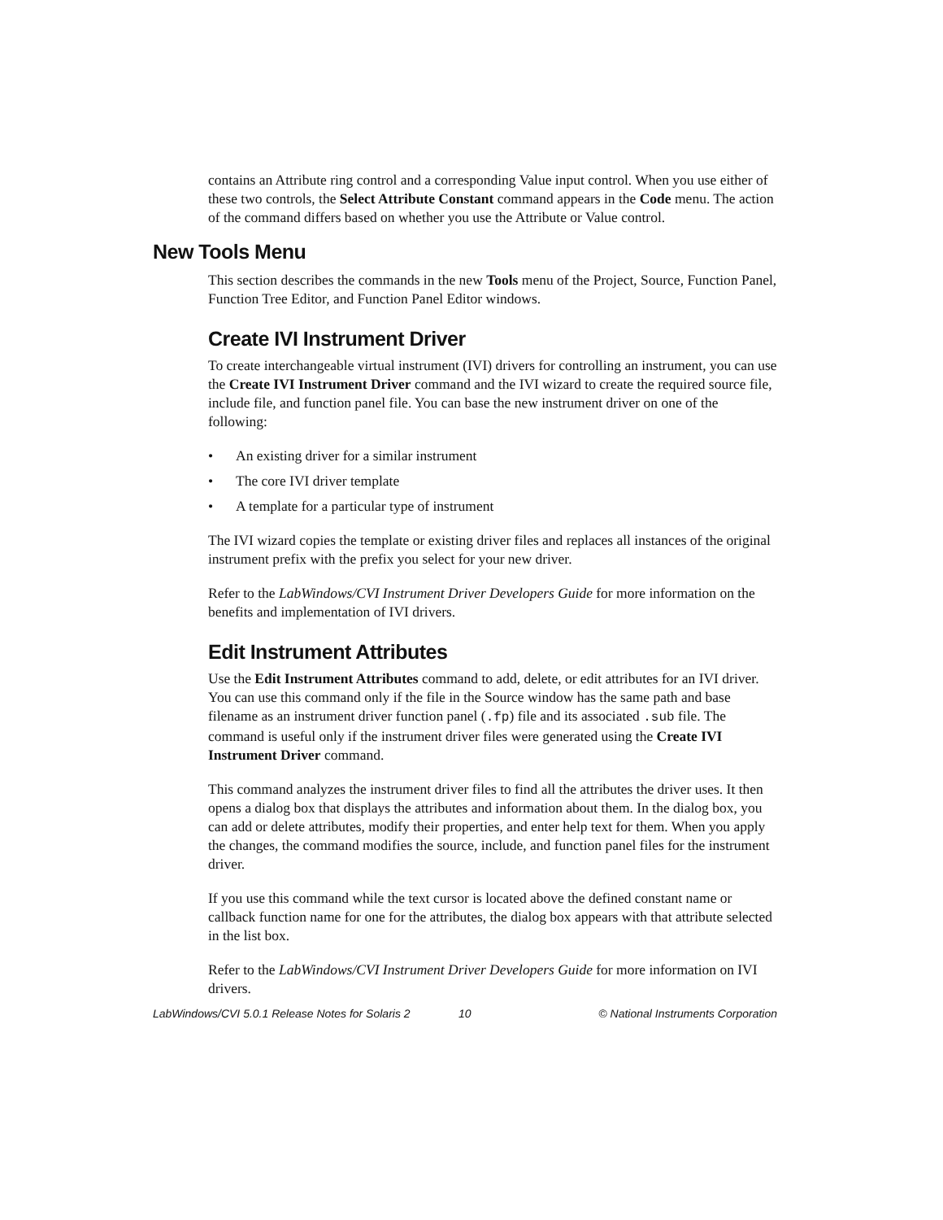contains an Attribute ring control and a corresponding Value input control. When you use either of these two controls, the Select Attribute Constant command appears in the Code menu. The action of the command differs based on whether you use the Attribute or Value control.
New Tools Menu
This section describes the commands in the new Tools menu of the Project, Source, Function Panel, Function Tree Editor, and Function Panel Editor windows.
Create IVI Instrument Driver
To create interchangeable virtual instrument (IVI) drivers for controlling an instrument, you can use the Create IVI Instrument Driver command and the IVI wizard to create the required source file, include file, and function panel file. You can base the new instrument driver on one of the following:
• An existing driver for a similar instrument
• The core IVI driver template
• A template for a particular type of instrument
The IVI wizard copies the template or existing driver files and replaces all instances of the original instrument prefix with the prefix you select for your new driver.
Refer to the LabWindows/CVI Instrument Driver Developers Guide for more information on the benefits and implementation of IVI drivers.
Edit Instrument Attributes
Use the Edit Instrument Attributes command to add, delete, or edit attributes for an IVI driver. You can use this command only if the file in the Source window has the same path and base filename as an instrument driver function panel (.fp) file and its associated .sub file. The command is useful only if the instrument driver files were generated using the Create IVI Instrument Driver command.
This command analyzes the instrument driver files to find all the attributes the driver uses. It then opens a dialog box that displays the attributes and information about them. In the dialog box, you can add or delete attributes, modify their properties, and enter help text for them. When you apply the changes, the command modifies the source, include, and function panel files for the instrument driver.
If you use this command while the text cursor is located above the defined constant name or callback function name for one for the attributes, the dialog box appears with that attribute selected in the list box.
Refer to the LabWindows/CVI Instrument Driver Developers Guide for more information on IVI drivers.
LabWindows/CVI 5.0.1 Release Notes for Solaris 2
10 © National Instruments Corporation